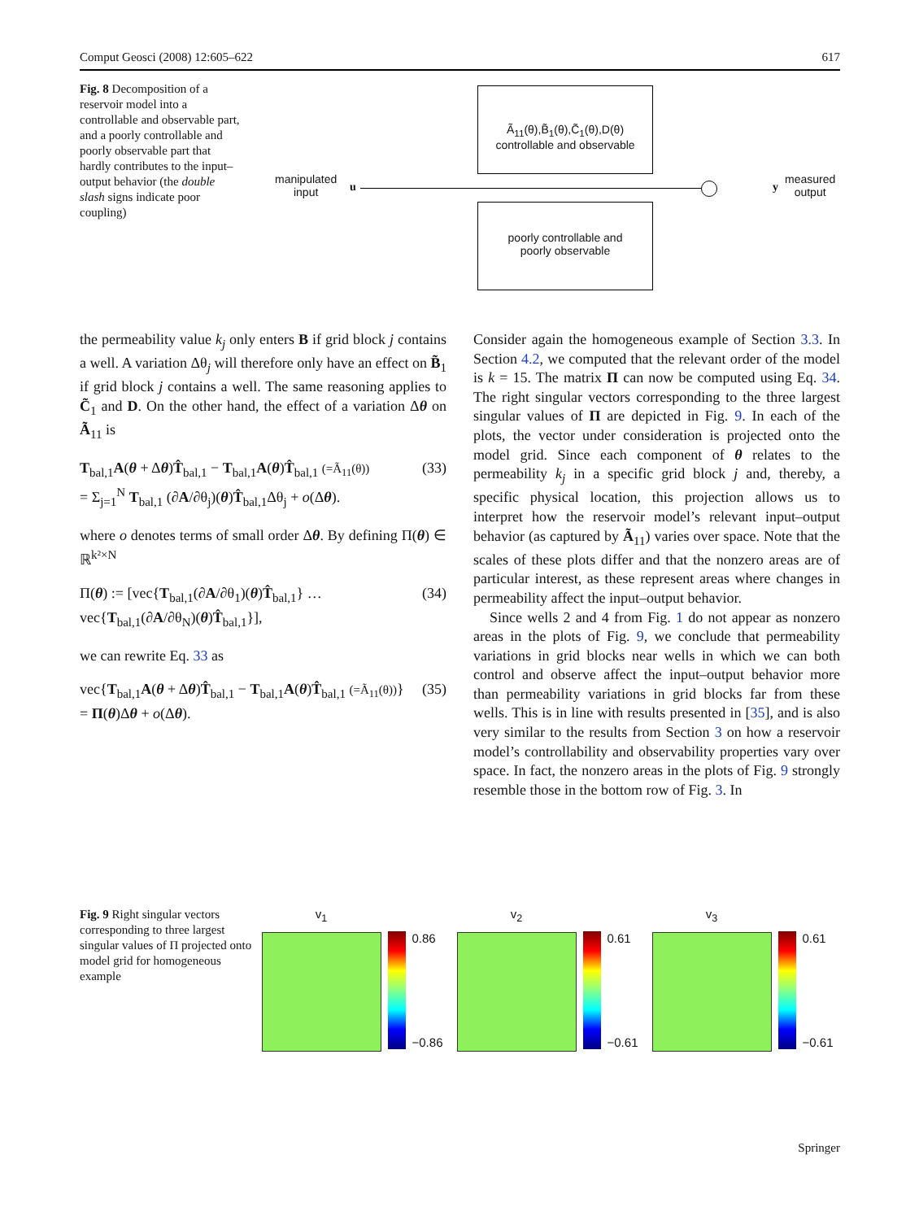Comput Geosci (2008) 12:605–622 617
Fig. 8 Decomposition of a reservoir model into a controllable and observable part, and a poorly controllable and poorly observable part that hardly contributes to the input–output behavior (the double slash signs indicate poor coupling)
manipulated
input
u
Ã<sub>11</sub>(θ),B̃<sub>1</sub>(θ),C̃<sub>1</sub>(θ),D(θ)
controllable and observable
poorly controllable and
poorly observable
y
measured
output
the permeability value k<sub>j</sub> only enters B if grid block j contains a well. A variation Δθ<sub>j</sub> will therefore only have an effect on B̃<sub>1</sub> if grid block j contains a well. The same reasoning applies to C̃<sub>1</sub> and D. On the other hand, the effect of a variation Δθ on Ã<sub>11</sub> is
T<sub>bal,1</sub>A(θ + Δθ)T̂<sub>bal,1</sub> − T<sub>bal,1</sub>A(θ)T̂<sub>bal,1</sub> (=Ã<sub>11</sub>(θ))
= Σ<sub>j=1</sub><sup>N</sup> T<sub>bal,1</sub> (∂A/∂θ<sub>j</sub>)(θ)T̂<sub>bal,1</sub>Δθ<sub>j</sub> + o(Δθ). (33)
where o denotes terms of small order Δθ. By defining Π(θ) ∈ ℝ<sup>k²×N</sup>
Π(θ) := [vec{T<sub>bal,1</sub>(∂A/∂θ<sub>1</sub>)(θ)T̂<sub>bal,1</sub>} …
vec{T<sub>bal,1</sub>(∂A/∂θ<sub>N</sub>)(θ)T̂<sub>bal,1</sub>}], (34)
we can rewrite Eq. 33 as
vec{T<sub>bal,1</sub>A(θ + Δθ)T̂<sub>bal,1</sub> − T<sub>bal,1</sub>A(θ)T̂<sub>bal,1</sub> (=Ã<sub>11</sub>(θ))}
= Π(θ)Δθ + o(Δθ). (35)
Consider again the homogeneous example of Section 3.3. In Section 4.2, we computed that the relevant order of the model is k = 15. The matrix Π can now be computed using Eq. 34. The right singular vectors corresponding to the three largest singular values of Π are depicted in Fig. 9. In each of the plots, the vector under consideration is projected onto the model grid. Since each component of θ relates to the permeability k<sub>j</sub> in a specific grid block j and, thereby, a specific physical location, this projection allows us to interpret how the reservoir model’s relevant input–output behavior (as captured by Ã<sub>11</sub>) varies over space. Note that the scales of these plots differ and that the nonzero areas are of particular interest, as these represent areas where changes in permeability affect the input–output behavior.
Since wells 2 and 4 from Fig. 1 do not appear as nonzero areas in the plots of Fig. 9, we conclude that permeability variations in grid blocks near wells in which we can both control and observe affect the input–output behavior more than permeability variations in grid blocks far from these wells. This is in line with results presented in [35], and is also very similar to the results from Section 3 on how a reservoir model’s controllability and observability properties vary over space. In fact, the nonzero areas in the plots of Fig. 9 strongly resemble those in the bottom row of Fig. 3. In
Fig. 9 Right singular vectors corresponding to three largest singular values of Π projected onto model grid for homogeneous example
v<sub>1</sub>
0.86
−0.86
v<sub>2</sub>
0.61
−0.61
v<sub>3</sub>
0.61
−0.61
Springer